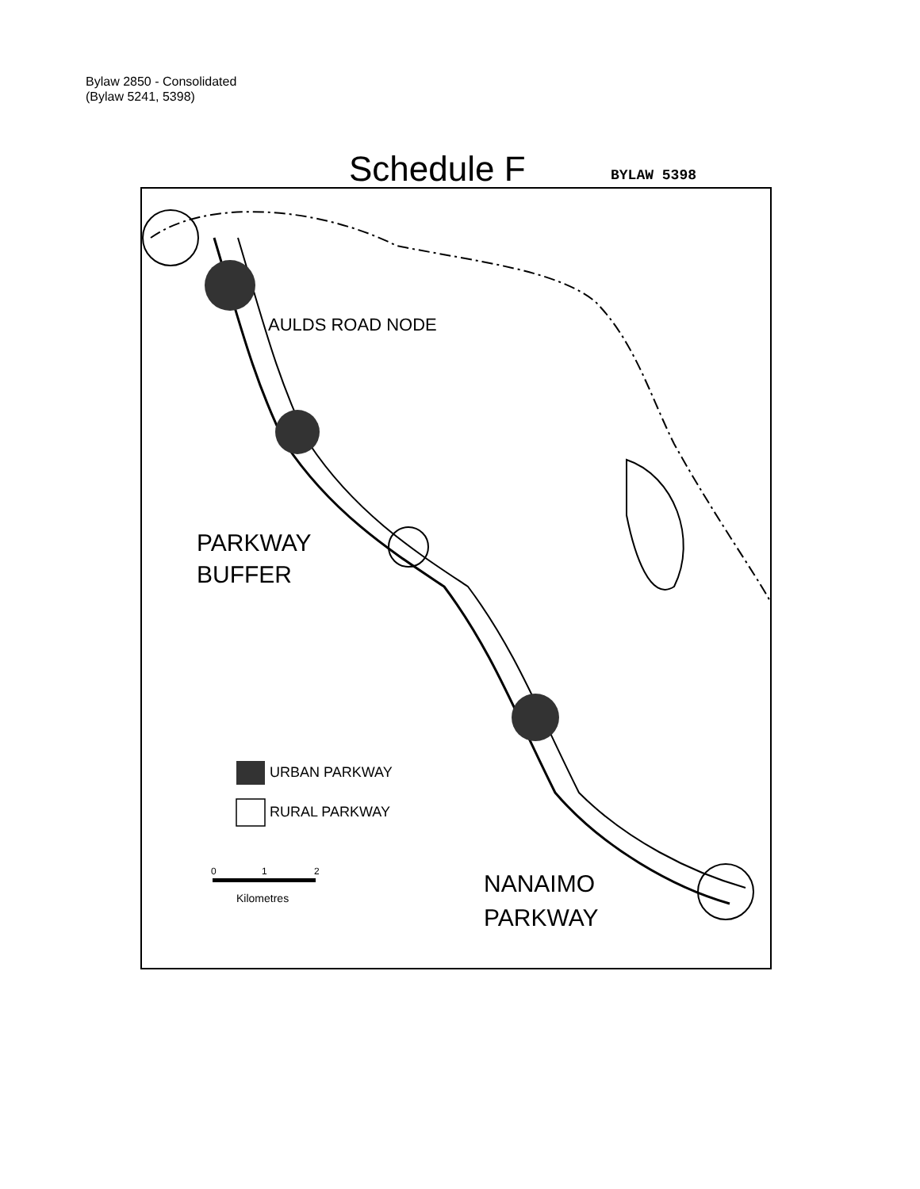Bylaw 2850 - Consolidated
(Bylaw 5241, 5398)
Schedule F
BYLAW 5398
AULDS ROAD NODE
PARKWAY
BUFFER
URBAN PARKWAY
RURAL PARKWAY
0
1
2
Kilometres
NANAIMO
PARKWAY